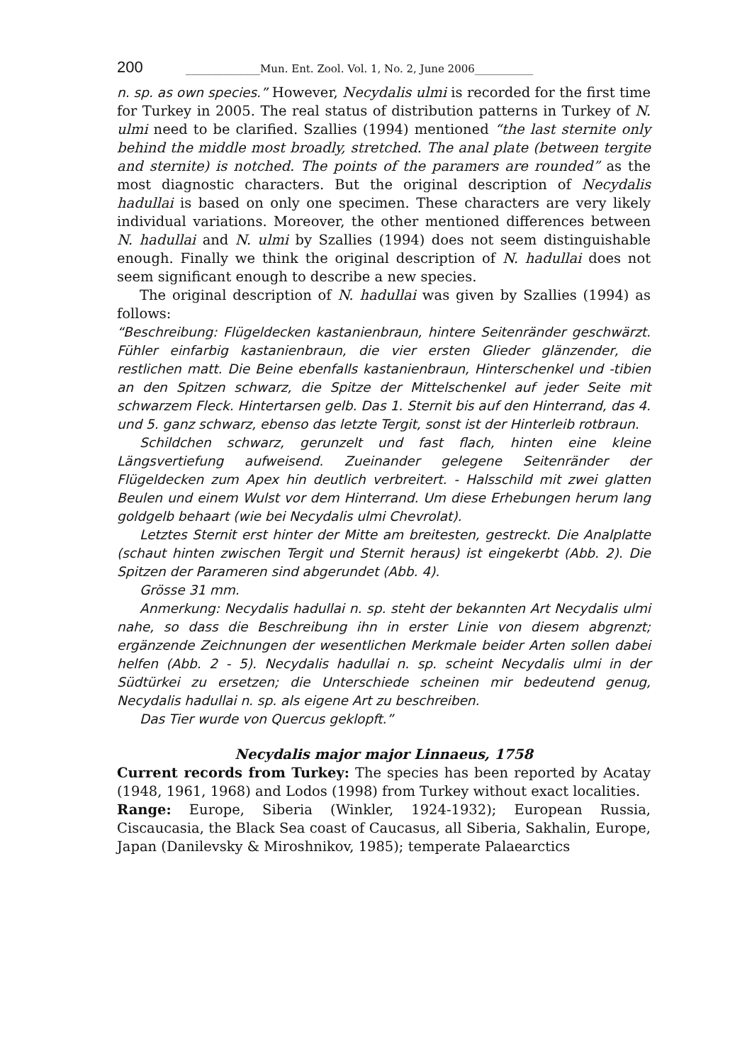200 ______________Mun. Ent. Zool. Vol. 1, No. 2, June 2006___________
n. sp. as own species.” However, Necydalis ulmi is recorded for the first time for Turkey in 2005. The real status of distribution patterns in Turkey of N. ulmi need to be clarified. Szallies (1994) mentioned “the last sternite only behind the middle most broadly, stretched. The anal plate (between tergite and sternite) is notched. The points of the paramers are rounded” as the most diagnostic characters. But the original description of Necydalis hadullai is based on only one specimen. These characters are very likely individual variations. Moreover, the other mentioned differences between N. hadullai and N. ulmi by Szallies (1994) does not seem distinguishable enough. Finally we think the original description of N. hadullai does not seem significant enough to describe a new species.
The original description of N. hadullai was given by Szallies (1994) as follows:
“Beschreibung: Flügeldecken kastanienbraun, hintere Seitenränder geschwärzt. Fühler einfarbig kastanienbraun, die vier ersten Glieder glänzender, die restlichen matt. Die Beine ebenfalls kastanienbraun, Hinterschenkel und -tibien an den Spitzen schwarz, die Spitze der Mittelschenkel auf jeder Seite mit schwarzem Fleck. Hintertarsen gelb. Das 1. Sternit bis auf den Hinterrand, das 4. und 5. ganz schwarz, ebenso das letzte Tergit, sonst ist der Hinterleib rotbraun.
Schildchen schwarz, gerunzelt und fast flach, hinten eine kleine Längsvertiefung aufweisend. Zueinander gelegene Seitenränder der Flügeldecken zum Apex hin deutlich verbreitert. - Halsschild mit zwei glatten Beulen und einem Wulst vor dem Hinterrand. Um diese Erhebungen herum lang goldgelb behaart (wie bei Necydalis ulmi Chevrolat).
Letztes Sternit erst hinter der Mitte am breitesten, gestreckt. Die Analplatte (schaut hinten zwischen Tergit und Sternit heraus) ist eingekerbt (Abb. 2). Die Spitzen der Parameren sind abgerundet (Abb. 4).
Grösse 31 mm.
Anmerkung: Necydalis hadullai n. sp. steht der bekannten Art Necydalis ulmi nahe, so dass die Beschreibung ihn in erster Linie von diesem abgrenzt; ergänzende Zeichnungen der wesentlichen Merkmale beider Arten sollen dabei helfen (Abb. 2 - 5). Necydalis hadullai n. sp. scheint Necydalis ulmi in der Südtürkei zu ersetzen; die Unterschiede scheinen mir bedeutend genug, Necydalis hadullai n. sp. als eigene Art zu beschreiben.
Das Tier wurde von Quercus geklopft.”
Necydalis major major Linnaeus, 1758
Current records from Turkey: The species has been reported by Acatay (1948, 1961, 1968) and Lodos (1998) from Turkey without exact localities.
Range: Europe, Siberia (Winkler, 1924-1932); European Russia, Ciscaucasia, the Black Sea coast of Caucasus, all Siberia, Sakhalin, Europe, Japan (Danilevsky & Miroshnikov, 1985); temperate Palaearctics